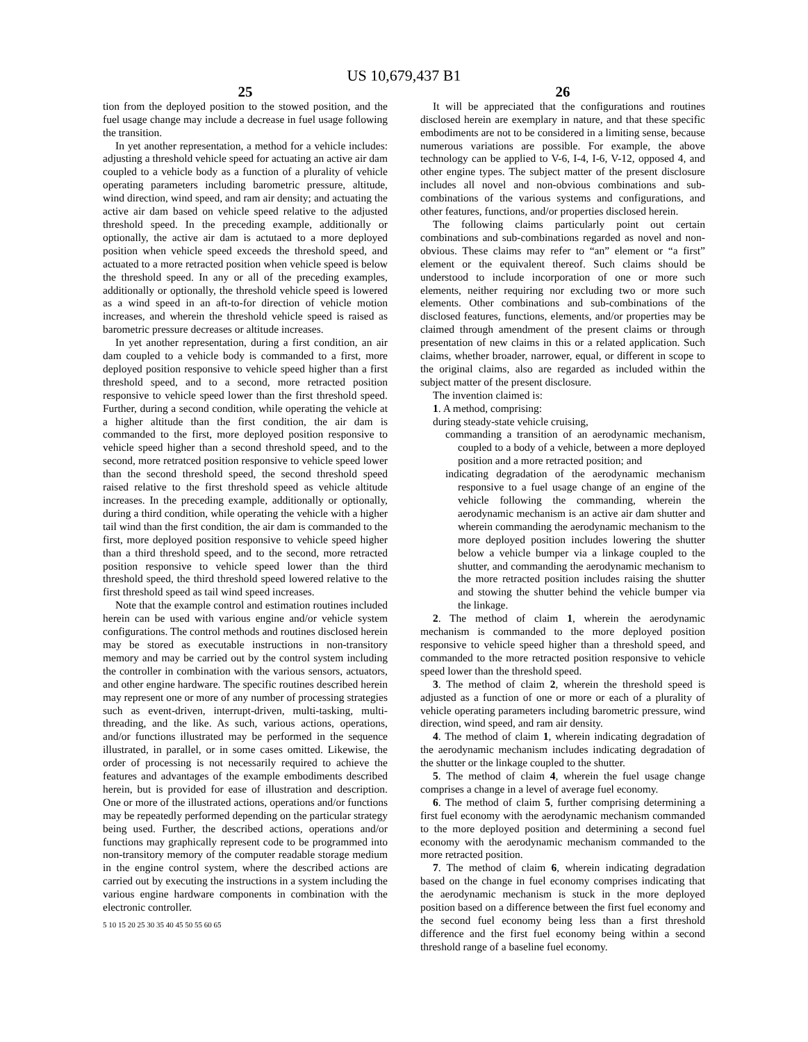US 10,679,437 B1
25
tion from the deployed position to the stowed position, and the fuel usage change may include a decrease in fuel usage following the transition.
In yet another representation, a method for a vehicle includes: adjusting a threshold vehicle speed for actuating an active air dam coupled to a vehicle body as a function of a plurality of vehicle operating parameters including barometric pressure, altitude, wind direction, wind speed, and ram air density; and actuating the active air dam based on vehicle speed relative to the adjusted threshold speed. In the preceding example, additionally or optionally, the active air dam is actutaed to a more deployed position when vehicle speed exceeds the threshold speed, and actuated to a more retracted position when vehicle speed is below the threshold speed. In any or all of the preceding examples, additionally or optionally, the threshold vehicle speed is lowered as a wind speed in an aft-to-for direction of vehicle motion increases, and wherein the threshold vehicle speed is raised as barometric pressure decreases or altitude increases.
In yet another representation, during a first condition, an air dam coupled to a vehicle body is commanded to a first, more deployed position responsive to vehicle speed higher than a first threshold speed, and to a second, more retracted position responsive to vehicle speed lower than the first threshold speed. Further, during a second condition, while operating the vehicle at a higher altitude than the first condition, the air dam is commanded to the first, more deployed position responsive to vehicle speed higher than a second threshold speed, and to the second, more retratced position responsive to vehicle speed lower than the second threshold speed, the second threshold speed raised relative to the first threshold speed as vehicle altitude increases. In the preceding example, additionally or optionally, during a third condition, while operating the vehicle with a higher tail wind than the first condition, the air dam is commanded to the first, more deployed position responsive to vehicle speed higher than a third threshold speed, and to the second, more retracted position responsive to vehicle speed lower than the third threshold speed, the third threshold speed lowered relative to the first threshold speed as tail wind speed increases.
Note that the example control and estimation routines included herein can be used with various engine and/or vehicle system configurations. The control methods and routines disclosed herein may be stored as executable instructions in non-transitory memory and may be carried out by the control system including the controller in combination with the various sensors, actuators, and other engine hardware. The specific routines described herein may represent one or more of any number of processing strategies such as event-driven, interrupt-driven, multi-tasking, multi-threading, and the like. As such, various actions, operations, and/or functions illustrated may be performed in the sequence illustrated, in parallel, or in some cases omitted. Likewise, the order of processing is not necessarily required to achieve the features and advantages of the example embodiments described herein, but is provided for ease of illustration and description. One or more of the illustrated actions, operations and/or functions may be repeatedly performed depending on the particular strategy being used. Further, the described actions, operations and/or functions may graphically represent code to be programmed into non-transitory memory of the computer readable storage medium in the engine control system, where the described actions are carried out by executing the instructions in a system including the various engine hardware components in combination with the electronic controller.
5 10 15 20 25 30 35 40 45 50 55 60 65
26
It will be appreciated that the configurations and routines disclosed herein are exemplary in nature, and that these specific embodiments are not to be considered in a limiting sense, because numerous variations are possible. For example, the above technology can be applied to V-6, I-4, I-6, V-12, opposed 4, and other engine types. The subject matter of the present disclosure includes all novel and non-obvious combinations and sub-combinations of the various systems and configurations, and other features, functions, and/or properties disclosed herein.
The following claims particularly point out certain combinations and sub-combinations regarded as novel and non-obvious. These claims may refer to “an” element or “a first” element or the equivalent thereof. Such claims should be understood to include incorporation of one or more such elements, neither requiring nor excluding two or more such elements. Other combinations and sub-combinations of the disclosed features, functions, elements, and/or properties may be claimed through amendment of the present claims or through presentation of new claims in this or a related application. Such claims, whether broader, narrower, equal, or different in scope to the original claims, also are regarded as included within the subject matter of the present disclosure.
The invention claimed is:
1. A method, comprising:
during steady-state vehicle cruising,
commanding a transition of an aerodynamic mechanism, coupled to a body of a vehicle, between a more deployed position and a more retracted position; and
indicating degradation of the aerodynamic mechanism responsive to a fuel usage change of an engine of the vehicle following the commanding, wherein the aerodynamic mechanism is an active air dam shutter and wherein commanding the aerodynamic mechanism to the more deployed position includes lowering the shutter below a vehicle bumper via a linkage coupled to the shutter, and commanding the aerodynamic mechanism to the more retracted position includes raising the shutter and stowing the shutter behind the vehicle bumper via the linkage.
2. The method of claim 1, wherein the aerodynamic mechanism is commanded to the more deployed position responsive to vehicle speed higher than a threshold speed, and commanded to the more retracted position responsive to vehicle speed lower than the threshold speed.
3. The method of claim 2, wherein the threshold speed is adjusted as a function of one or more or each of a plurality of vehicle operating parameters including barometric pressure, wind direction, wind speed, and ram air density.
4. The method of claim 1, wherein indicating degradation of the aerodynamic mechanism includes indicating degradation of the shutter or the linkage coupled to the shutter.
5. The method of claim 4, wherein the fuel usage change comprises a change in a level of average fuel economy.
6. The method of claim 5, further comprising determining a first fuel economy with the aerodynamic mechanism commanded to the more deployed position and determining a second fuel economy with the aerodynamic mechanism commanded to the more retracted position.
7. The method of claim 6, wherein indicating degradation based on the change in fuel economy comprises indicating that the aerodynamic mechanism is stuck in the more deployed position based on a difference between the first fuel economy and the second fuel economy being less than a first threshold difference and the first fuel economy being within a second threshold range of a baseline fuel economy.